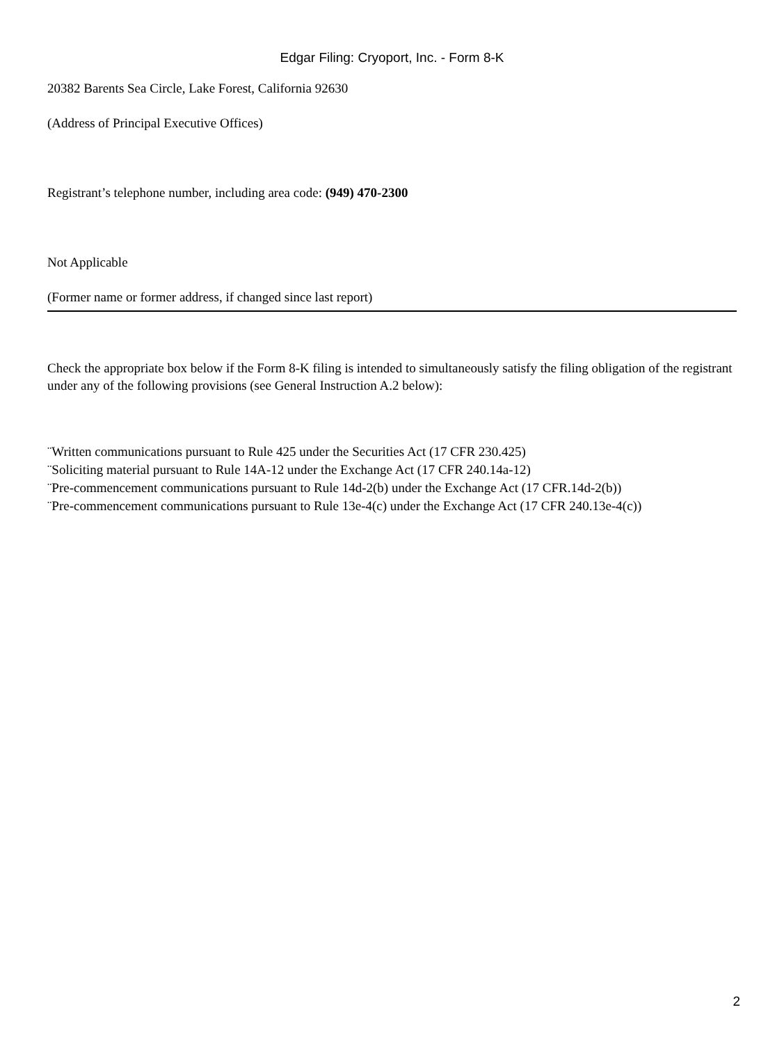Edgar Filing: Cryoport, Inc. - Form 8-K
20382 Barents Sea Circle, Lake Forest, California 92630
(Address of Principal Executive Offices)
Registrant’s telephone number, including area code: (949) 470-2300
Not Applicable
(Former name or former address, if changed since last report)
Check the appropriate box below if the Form 8-K filing is intended to simultaneously satisfy the filing obligation of the registrant under any of the following provisions (see General Instruction A.2 below):
¨Written communications pursuant to Rule 425 under the Securities Act (17 CFR 230.425)
¨Soliciting material pursuant to Rule 14A-12 under the Exchange Act (17 CFR 240.14a-12)
¨Pre-commencement communications pursuant to Rule 14d-2(b) under the Exchange Act (17 CFR.14d-2(b))
¨Pre-commencement communications pursuant to Rule 13e-4(c) under the Exchange Act (17 CFR 240.13e-4(c))
2